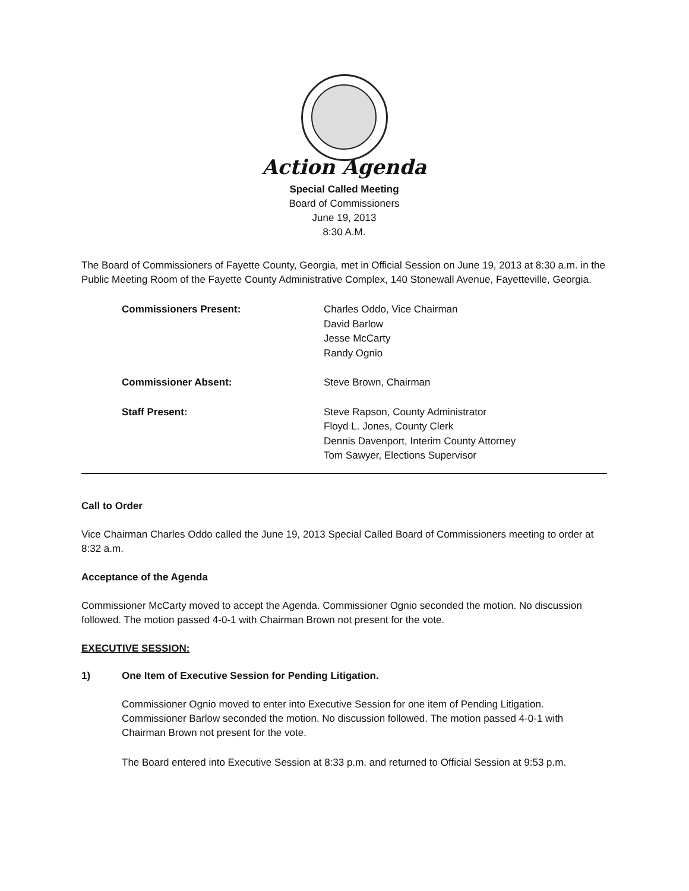Action Agenda
Special Called Meeting
Board of Commissioners
June 19, 2013
8:30 A.M.
The Board of Commissioners of Fayette County, Georgia, met in Official Session on June 19, 2013 at 8:30 a.m. in the Public Meeting Room of the Fayette County Administrative Complex, 140 Stonewall Avenue, Fayetteville, Georgia.
Commissioners Present: Charles Oddo, Vice Chairman
David Barlow
Jesse McCarty
Randy Ognio
Commissioner Absent: Steve Brown, Chairman
Staff Present: Steve Rapson, County Administrator
Floyd L. Jones, County Clerk
Dennis Davenport, Interim County Attorney
Tom Sawyer, Elections Supervisor
Call to Order
Vice Chairman Charles Oddo called the June 19, 2013 Special Called Board of Commissioners meeting to order at 8:32 a.m.
Acceptance of the Agenda
Commissioner McCarty moved to accept the Agenda. Commissioner Ognio seconded the motion. No discussion followed. The motion passed 4-0-1 with Chairman Brown not present for the vote.
EXECUTIVE SESSION:
1) One Item of Executive Session for Pending Litigation.
Commissioner Ognio moved to enter into Executive Session for one item of Pending Litigation. Commissioner Barlow seconded the motion. No discussion followed. The motion passed 4-0-1 with Chairman Brown not present for the vote.
The Board entered into Executive Session at 8:33 p.m. and returned to Official Session at 9:53 p.m.